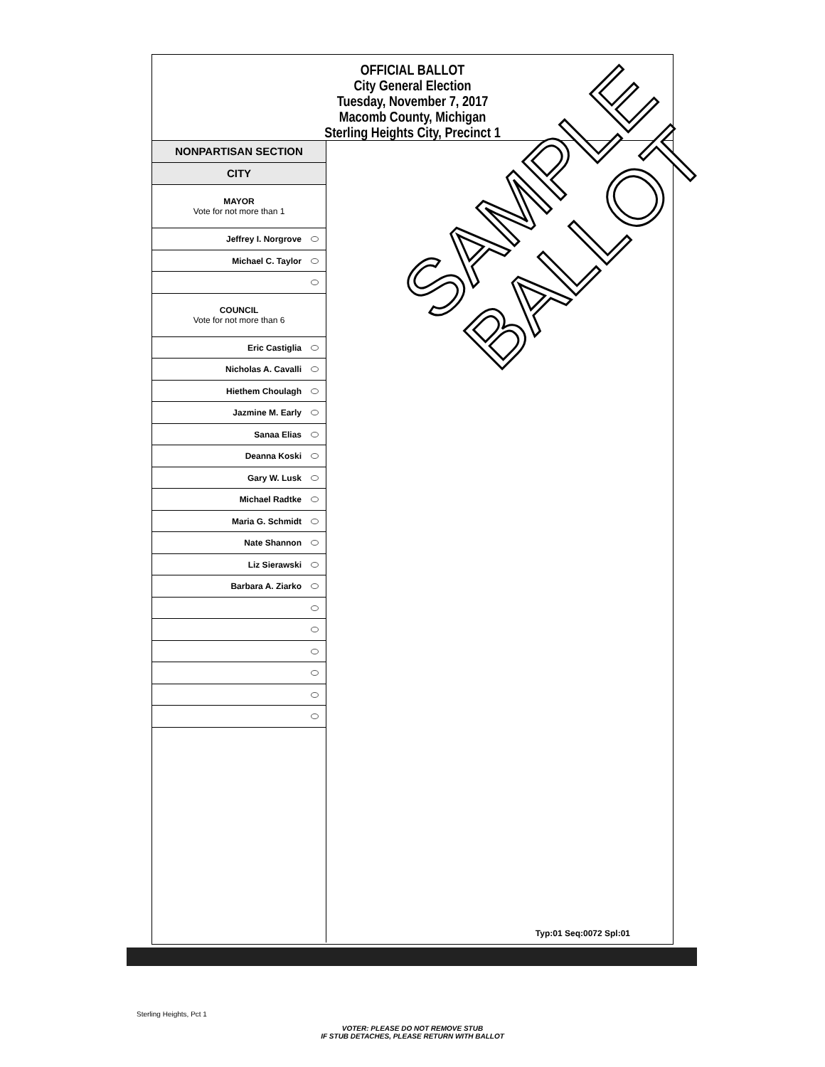OFFICIAL BALLOT
City General Election
Tuesday, November 7, 2017
Macomb County, Michigan
Sterling Heights City, Precinct 1
NONPARTISAN SECTION
CITY
MAYOR
Vote for not more than 1
Jeffrey I. Norgrove
Michael C. Taylor
COUNCIL
Vote for not more than 6
Eric Castiglia
Nicholas A. Cavalli
Hiethem Choulagh
Jazmine M. Early
Sanaa Elias
Deanna Koski
Gary W. Lusk
Michael Radtke
Maria G. Schmidt
Nate Shannon
Liz Sierawski
Barbara A. Ziarko
Typ:01 Seq:0072 Spl:01
SAMPLE
BALLOT
Sterling Heights, Pct 1
VOTER: PLEASE DO NOT REMOVE STUB
IF STUB DETACHES, PLEASE RETURN WITH BALLOT